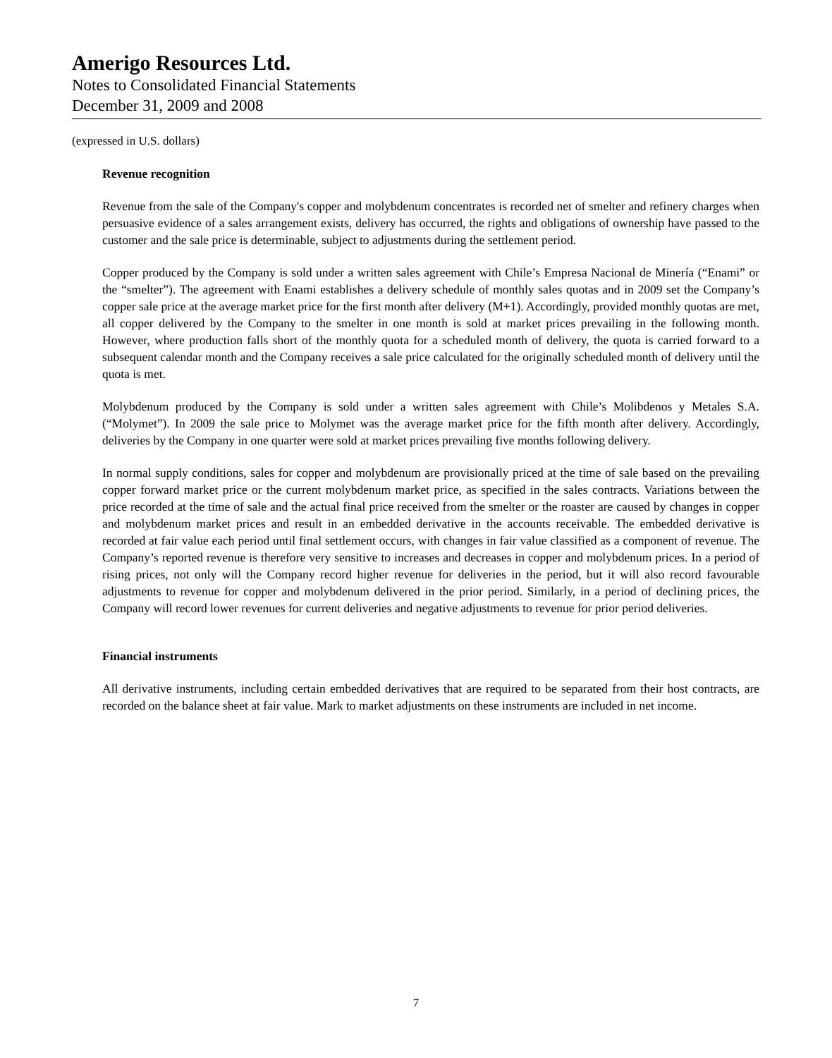Amerigo Resources Ltd.
Notes to Consolidated Financial Statements
December 31, 2009 and 2008
(expressed in U.S. dollars)
Revenue recognition
Revenue from the sale of the Company's copper and molybdenum concentrates is recorded net of smelter and refinery charges when persuasive evidence of a sales arrangement exists, delivery has occurred, the rights and obligations of ownership have passed to the customer and the sale price is determinable, subject to adjustments during the settlement period.
Copper produced by the Company is sold under a written sales agreement with Chile’s Empresa Nacional de Minería (“Enami” or the “smelter”). The agreement with Enami establishes a delivery schedule of monthly sales quotas and in 2009 set the Company’s copper sale price at the average market price for the first month after delivery (M+1). Accordingly, provided monthly quotas are met, all copper delivered by the Company to the smelter in one month is sold at market prices prevailing in the following month. However, where production falls short of the monthly quota for a scheduled month of delivery, the quota is carried forward to a subsequent calendar month and the Company receives a sale price calculated for the originally scheduled month of delivery until the quota is met.
Molybdenum produced by the Company is sold under a written sales agreement with Chile’s Molibdenos y Metales S.A. (“Molymet”). In 2009 the sale price to Molymet was the average market price for the fifth month after delivery. Accordingly, deliveries by the Company in one quarter were sold at market prices prevailing five months following delivery.
In normal supply conditions, sales for copper and molybdenum are provisionally priced at the time of sale based on the prevailing copper forward market price or the current molybdenum market price, as specified in the sales contracts. Variations between the price recorded at the time of sale and the actual final price received from the smelter or the roaster are caused by changes in copper and molybdenum market prices and result in an embedded derivative in the accounts receivable. The embedded derivative is recorded at fair value each period until final settlement occurs, with changes in fair value classified as a component of revenue. The Company’s reported revenue is therefore very sensitive to increases and decreases in copper and molybdenum prices. In a period of rising prices, not only will the Company record higher revenue for deliveries in the period, but it will also record favourable adjustments to revenue for copper and molybdenum delivered in the prior period. Similarly, in a period of declining prices, the Company will record lower revenues for current deliveries and negative adjustments to revenue for prior period deliveries.
Financial instruments
All derivative instruments, including certain embedded derivatives that are required to be separated from their host contracts, are recorded on the balance sheet at fair value. Mark to market adjustments on these instruments are included in net income.
7